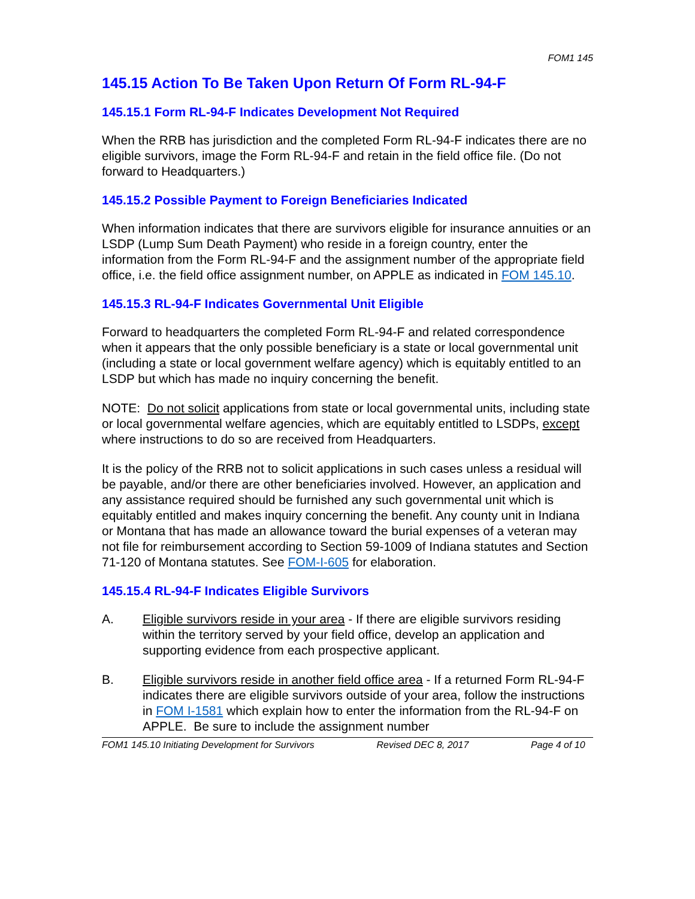FOM1 145
145.15 Action To Be Taken Upon Return Of Form RL-94-F
145.15.1 Form RL-94-F Indicates Development Not Required
When the RRB has jurisdiction and the completed Form RL-94-F indicates there are no eligible survivors, image the Form RL-94-F and retain in the field office file. (Do not forward to Headquarters.)
145.15.2 Possible Payment to Foreign Beneficiaries Indicated
When information indicates that there are survivors eligible for insurance annuities or an LSDP (Lump Sum Death Payment) who reside in a foreign country, enter the information from the Form RL-94-F and the assignment number of the appropriate field office, i.e. the field office assignment number, on APPLE as indicated in FOM 145.10.
145.15.3 RL-94-F Indicates Governmental Unit Eligible
Forward to headquarters the completed Form RL-94-F and related correspondence when it appears that the only possible beneficiary is a state or local governmental unit (including a state or local government welfare agency) which is equitably entitled to an LSDP but which has made no inquiry concerning the benefit.
NOTE: Do not solicit applications from state or local governmental units, including state or local governmental welfare agencies, which are equitably entitled to LSDPs, except where instructions to do so are received from Headquarters.
It is the policy of the RRB not to solicit applications in such cases unless a residual will be payable, and/or there are other beneficiaries involved. However, an application and any assistance required should be furnished any such governmental unit which is equitably entitled and makes inquiry concerning the benefit. Any county unit in Indiana or Montana that has made an allowance toward the burial expenses of a veteran may not file for reimbursement according to Section 59-1009 of Indiana statutes and Section 71-120 of Montana statutes. See FOM-I-605 for elaboration.
145.15.4 RL-94-F Indicates Eligible Survivors
A. Eligible survivors reside in your area - If there are eligible survivors residing within the territory served by your field office, develop an application and supporting evidence from each prospective applicant.
B. Eligible survivors reside in another field office area - If a returned Form RL-94-F indicates there are eligible survivors outside of your area, follow the instructions in FOM I-1581 which explain how to enter the information from the RL-94-F on APPLE. Be sure to include the assignment number
FOM1 145.10 Initiating Development for Survivors Revised DEC 8, 2017 Page 4 of 10